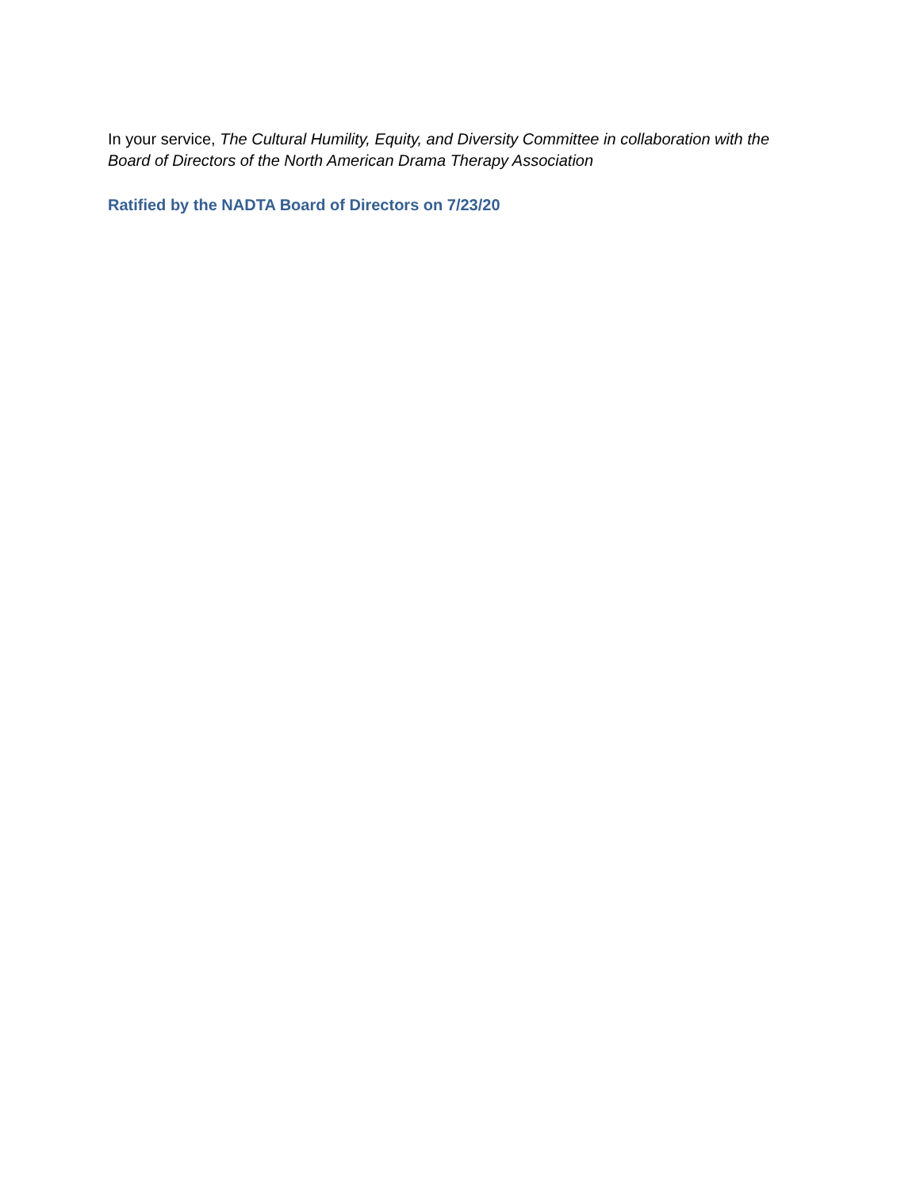In your service, The Cultural Humility, Equity, and Diversity Committee in collaboration with the Board of Directors of the North American Drama Therapy Association
Ratified by the NADTA Board of Directors on 7/23/20